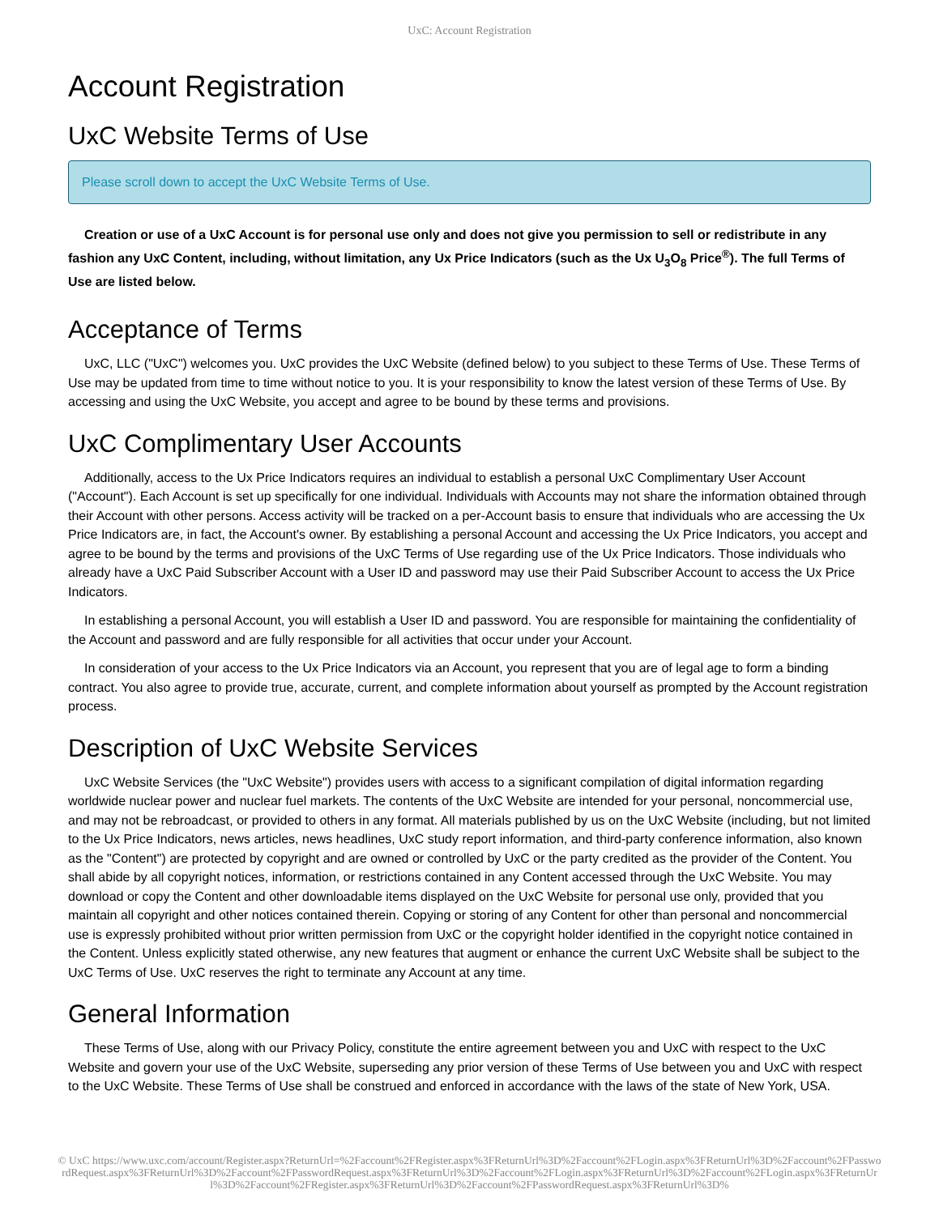UxC: Account Registration
Account Registration
UxC Website Terms of Use
Please scroll down to accept the UxC Website Terms of Use.
Creation or use of a UxC Account is for personal use only and does not give you permission to sell or redistribute in any fashion any UxC Content, including, without limitation, any Ux Price Indicators (such as the Ux U<sub>3</sub>O<sub>8</sub> Price<sup>®</sup>). The full Terms of Use are listed below.
Acceptance of Terms
UxC, LLC ("UxC") welcomes you. UxC provides the UxC Website (defined below) to you subject to these Terms of Use. These Terms of Use may be updated from time to time without notice to you. It is your responsibility to know the latest version of these Terms of Use. By accessing and using the UxC Website, you accept and agree to be bound by these terms and provisions.
UxC Complimentary User Accounts
Additionally, access to the Ux Price Indicators requires an individual to establish a personal UxC Complimentary User Account ("Account"). Each Account is set up specifically for one individual. Individuals with Accounts may not share the information obtained through their Account with other persons. Access activity will be tracked on a per-Account basis to ensure that individuals who are accessing the Ux Price Indicators are, in fact, the Account's owner. By establishing a personal Account and accessing the Ux Price Indicators, you accept and agree to be bound by the terms and provisions of the UxC Terms of Use regarding use of the Ux Price Indicators. Those individuals who already have a UxC Paid Subscriber Account with a User ID and password may use their Paid Subscriber Account to access the Ux Price Indicators.
In establishing a personal Account, you will establish a User ID and password. You are responsible for maintaining the confidentiality of the Account and password and are fully responsible for all activities that occur under your Account.
In consideration of your access to the Ux Price Indicators via an Account, you represent that you are of legal age to form a binding contract. You also agree to provide true, accurate, current, and complete information about yourself as prompted by the Account registration process.
Description of UxC Website Services
UxC Website Services (the "UxC Website") provides users with access to a significant compilation of digital information regarding worldwide nuclear power and nuclear fuel markets. The contents of the UxC Website are intended for your personal, noncommercial use, and may not be rebroadcast, or provided to others in any format. All materials published by us on the UxC Website (including, but not limited to the Ux Price Indicators, news articles, news headlines, UxC study report information, and third-party conference information, also known as the "Content") are protected by copyright and are owned or controlled by UxC or the party credited as the provider of the Content. You shall abide by all copyright notices, information, or restrictions contained in any Content accessed through the UxC Website. You may download or copy the Content and other downloadable items displayed on the UxC Website for personal use only, provided that you maintain all copyright and other notices contained therein. Copying or storing of any Content for other than personal and noncommercial use is expressly prohibited without prior written permission from UxC or the copyright holder identified in the copyright notice contained in the Content. Unless explicitly stated otherwise, any new features that augment or enhance the current UxC Website shall be subject to the UxC Terms of Use. UxC reserves the right to terminate any Account at any time.
General Information
These Terms of Use, along with our Privacy Policy, constitute the entire agreement between you and UxC with respect to the UxC Website and govern your use of the UxC Website, superseding any prior version of these Terms of Use between you and UxC with respect to the UxC Website. These Terms of Use shall be construed and enforced in accordance with the laws of the state of New York, USA.
© UxC https://www.uxc.com/account/Register.aspx?ReturnUrl=%2Faccount%2FRegister.aspx%3FReturnUrl%3D%2Faccount%2FLogin.aspx%3FReturnUrl%3D%2Faccount%2FPasswordRequest.aspx%3FReturnUrl%3D%2Faccount%2FPasswordRequest.aspx%3FReturnUrl%3D%2Faccount%2FLogin.aspx%3FReturnUrl%3D%2Faccount%2FLogin.aspx%3FReturnUrl%3D%2Faccount%2FRegister.aspx%3FReturnUrl%3D%2Faccount%2FPasswordRequest.aspx%3FReturnUrl%3D%